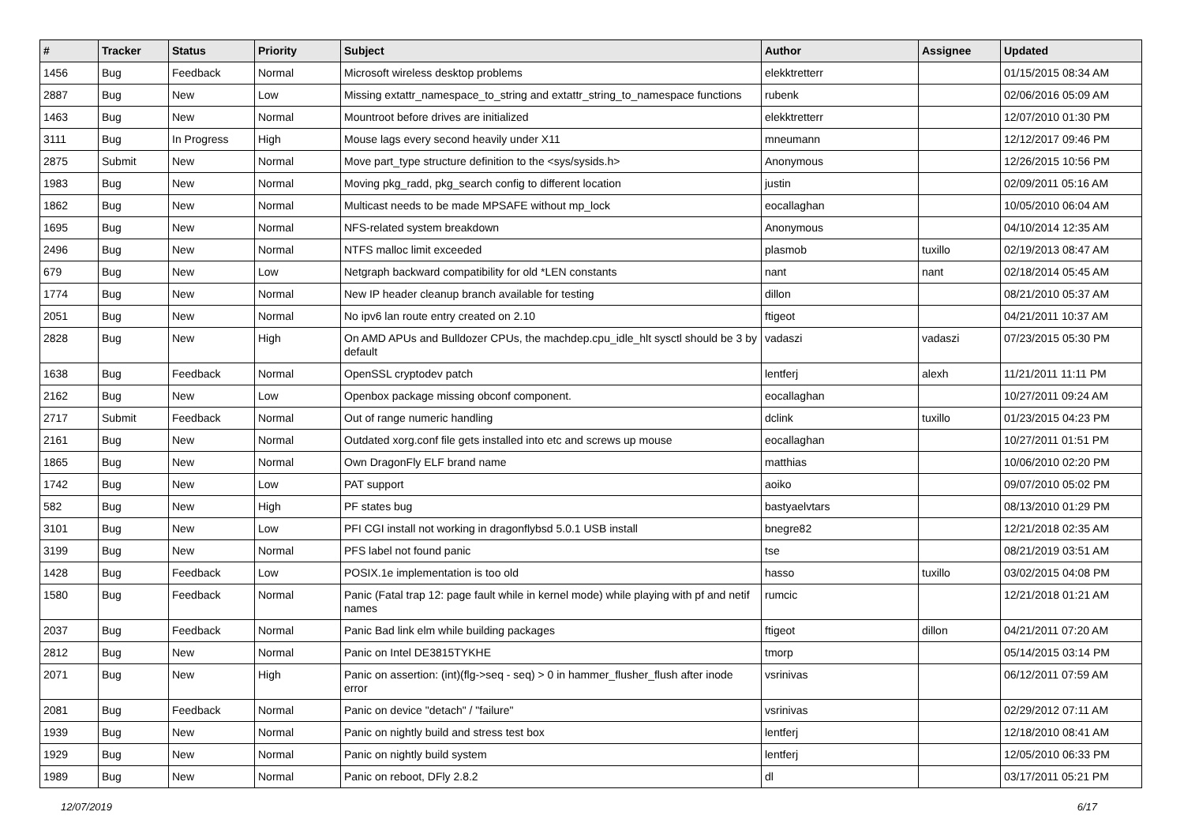| # | Tracker | Status | Priority | Subject | Author | Assignee | Updated |
| --- | --- | --- | --- | --- | --- | --- | --- |
| 1456 | Bug | Feedback | Normal | Microsoft wireless desktop problems | elekktretterr | | 01/15/2015 08:34 AM |
| 2887 | Bug | New | Low | Missing extattr_namespace_to_string and extattr_string_to_namespace functions | rubenk | | 02/06/2016 05:09 AM |
| 1463 | Bug | New | Normal | Mountroot before drives are initialized | elekktretterr | | 12/07/2010 01:30 PM |
| 3111 | Bug | In Progress | High | Mouse lags every second heavily under X11 | mneumann | | 12/12/2017 09:46 PM |
| 2875 | Submit | New | Normal | Move part_type structure definition to the <sys/sysids.h> | Anonymous | | 12/26/2015 10:56 PM |
| 1983 | Bug | New | Normal | Moving pkg_radd, pkg_search config to different location | justin | | 02/09/2011 05:16 AM |
| 1862 | Bug | New | Normal | Multicast needs to be made MPSAFE without mp_lock | eocallaghan | | 10/05/2010 06:04 AM |
| 1695 | Bug | New | Normal | NFS-related system breakdown | Anonymous | | 04/10/2014 12:35 AM |
| 2496 | Bug | New | Normal | NTFS malloc limit exceeded | plasmob | tuxillo | 02/19/2013 08:47 AM |
| 679 | Bug | New | Low | Netgraph backward compatibility for old *LEN constants | nant | nant | 02/18/2014 05:45 AM |
| 1774 | Bug | New | Normal | New IP header cleanup branch available for testing | dillon | | 08/21/2010 05:37 AM |
| 2051 | Bug | New | Normal | No ipv6 lan route entry created on 2.10 | ftigeot | | 04/21/2011 10:37 AM |
| 2828 | Bug | New | High | On AMD APUs and Bulldozer CPUs, the machdep.cpu_idle_hlt sysctl should be 3 by default | vadaszi | vadaszi | 07/23/2015 05:30 PM |
| 1638 | Bug | Feedback | Normal | OpenSSL cryptodev patch | lentferj | alexh | 11/21/2011 11:11 PM |
| 2162 | Bug | New | Low | Openbox package missing obconf component. | eocallaghan | | 10/27/2011 09:24 AM |
| 2717 | Submit | Feedback | Normal | Out of range numeric handling | dclink | tuxillo | 01/23/2015 04:23 PM |
| 2161 | Bug | New | Normal | Outdated xorg.conf file gets installed into etc and screws up mouse | eocallaghan | | 10/27/2011 01:51 PM |
| 1865 | Bug | New | Normal | Own DragonFly ELF brand name | matthias | | 10/06/2010 02:20 PM |
| 1742 | Bug | New | Low | PAT support | aoiko | | 09/07/2010 05:02 PM |
| 582 | Bug | New | High | PF states bug | bastyaelvtars | | 08/13/2010 01:29 PM |
| 3101 | Bug | New | Low | PFI CGI install not working in dragonflybsd 5.0.1 USB install | bnegre82 | | 12/21/2018 02:35 AM |
| 3199 | Bug | New | Normal | PFS label not found panic | tse | | 08/21/2019 03:51 AM |
| 1428 | Bug | Feedback | Low | POSIX.1e implementation is too old | hasso | tuxillo | 03/02/2015 04:08 PM |
| 1580 | Bug | Feedback | Normal | Panic (Fatal trap 12: page fault while in kernel mode) while playing with pf and netif names | rumcic | | 12/21/2018 01:21 AM |
| 2037 | Bug | Feedback | Normal | Panic Bad link elm while building packages | ftigeot | dillon | 04/21/2011 07:20 AM |
| 2812 | Bug | New | Normal | Panic on Intel DE3815TYKHE | tmorp | | 05/14/2015 03:14 PM |
| 2071 | Bug | New | High | Panic on assertion: (int)(flg->seq - seq) > 0 in hammer_flusher_flush after inode error | vsrinivas | | 06/12/2011 07:59 AM |
| 2081 | Bug | Feedback | Normal | Panic on device "detach" / "failure" | vsrinivas | | 02/29/2012 07:11 AM |
| 1939 | Bug | New | Normal | Panic on nightly build and stress test box | lentferj | | 12/18/2010 08:41 AM |
| 1929 | Bug | New | Normal | Panic on nightly build system | lentferj | | 12/05/2010 06:33 PM |
| 1989 | Bug | New | Normal | Panic on reboot, DFly 2.8.2 | dl | | 03/17/2011 05:21 PM |
12/07/2019 6/17